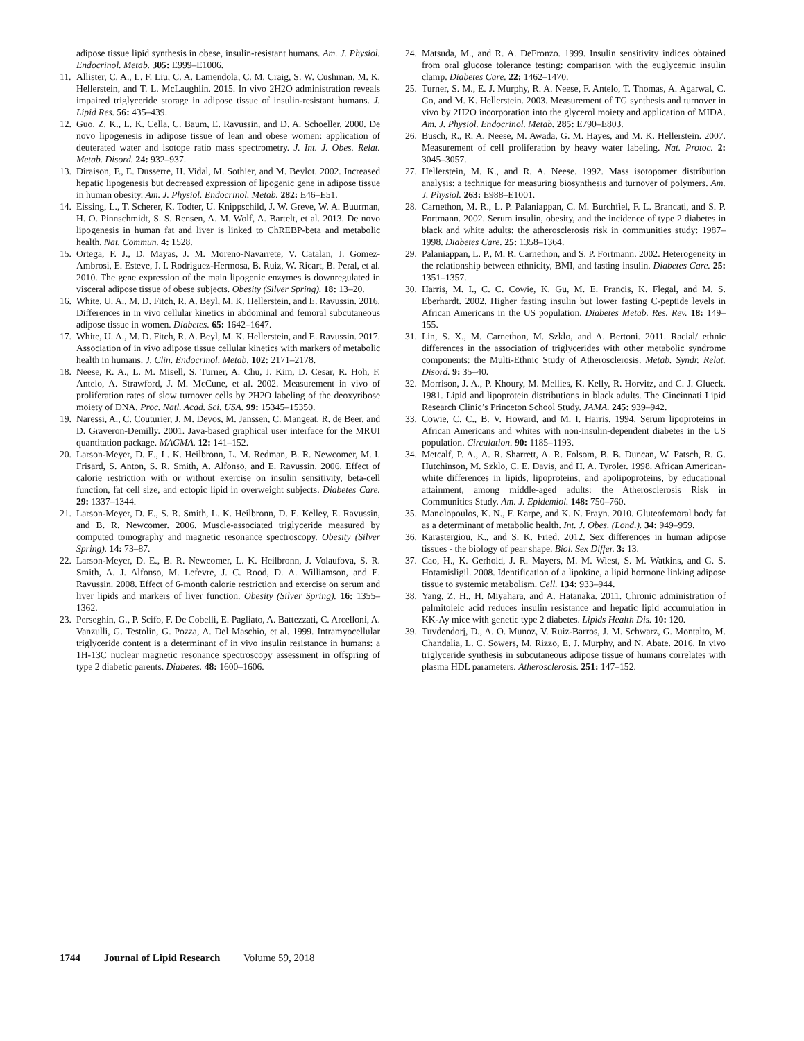adipose tissue lipid synthesis in obese, insulin-resistant humans. Am. J. Physiol. Endocrinol. Metab. 305: E999–E1006.
11. Allister, C. A., L. F. Liu, C. A. Lamendola, C. M. Craig, S. W. Cushman, M. K. Hellerstein, and T. L. McLaughlin. 2015. In vivo 2H2O administration reveals impaired triglyceride storage in adipose tissue of insulin-resistant humans. J. Lipid Res. 56: 435–439.
12. Guo, Z. K., L. K. Cella, C. Baum, E. Ravussin, and D. A. Schoeller. 2000. De novo lipogenesis in adipose tissue of lean and obese women: application of deuterated water and isotope ratio mass spectrometry. J. Int. J. Obes. Relat. Metab. Disord. 24: 932–937.
13. Diraison, F., E. Dusserre, H. Vidal, M. Sothier, and M. Beylot. 2002. Increased hepatic lipogenesis but decreased expression of lipogenic gene in adipose tissue in human obesity. Am. J. Physiol. Endocrinol. Metab. 282: E46–E51.
14. Eissing, L., T. Scherer, K. Todter, U. Knippschild, J. W. Greve, W. A. Buurman, H. O. Pinnschmidt, S. S. Rensen, A. M. Wolf, A. Bartelt, et al. 2013. De novo lipogenesis in human fat and liver is linked to ChREBP-beta and metabolic health. Nat. Commun. 4: 1528.
15. Ortega, F. J., D. Mayas, J. M. Moreno-Navarrete, V. Catalan, J. Gomez-Ambrosi, E. Esteve, J. I. Rodriguez-Hermosa, B. Ruiz, W. Ricart, B. Peral, et al. 2010. The gene expression of the main lipogenic enzymes is downregulated in visceral adipose tissue of obese subjects. Obesity (Silver Spring). 18: 13–20.
16. White, U. A., M. D. Fitch, R. A. Beyl, M. K. Hellerstein, and E. Ravussin. 2016. Differences in in vivo cellular kinetics in abdominal and femoral subcutaneous adipose tissue in women. Diabetes. 65: 1642–1647.
17. White, U. A., M. D. Fitch, R. A. Beyl, M. K. Hellerstein, and E. Ravussin. 2017. Association of in vivo adipose tissue cellular kinetics with markers of metabolic health in humans. J. Clin. Endocrinol. Metab. 102: 2171–2178.
18. Neese, R. A., L. M. Misell, S. Turner, A. Chu, J. Kim, D. Cesar, R. Hoh, F. Antelo, A. Strawford, J. M. McCune, et al. 2002. Measurement in vivo of proliferation rates of slow turnover cells by 2H2O labeling of the deoxyribose moiety of DNA. Proc. Natl. Acad. Sci. USA. 99: 15345–15350.
19. Naressi, A., C. Couturier, J. M. Devos, M. Janssen, C. Mangeat, R. de Beer, and D. Graveron-Demilly. 2001. Java-based graphical user interface for the MRUI quantitation package. MAGMA. 12: 141–152.
20. Larson-Meyer, D. E., L. K. Heilbronn, L. M. Redman, B. R. Newcomer, M. I. Frisard, S. Anton, S. R. Smith, A. Alfonso, and E. Ravussin. 2006. Effect of calorie restriction with or without exercise on insulin sensitivity, beta-cell function, fat cell size, and ectopic lipid in overweight subjects. Diabetes Care. 29: 1337–1344.
21. Larson-Meyer, D. E., S. R. Smith, L. K. Heilbronn, D. E. Kelley, E. Ravussin, and B. R. Newcomer. 2006. Muscle-associated triglyceride measured by computed tomography and magnetic resonance spectroscopy. Obesity (Silver Spring). 14: 73–87.
22. Larson-Meyer, D. E., B. R. Newcomer, L. K. Heilbronn, J. Volaufova, S. R. Smith, A. J. Alfonso, M. Lefevre, J. C. Rood, D. A. Williamson, and E. Ravussin. 2008. Effect of 6-month calorie restriction and exercise on serum and liver lipids and markers of liver function. Obesity (Silver Spring). 16: 1355–1362.
23. Perseghin, G., P. Scifo, F. De Cobelli, E. Pagliato, A. Battezzati, C. Arcelloni, A. Vanzulli, G. Testolin, G. Pozza, A. Del Maschio, et al. 1999. Intramyocellular triglyceride content is a determinant of in vivo insulin resistance in humans: a 1H-13C nuclear magnetic resonance spectroscopy assessment in offspring of type 2 diabetic parents. Diabetes. 48: 1600–1606.
24. Matsuda, M., and R. A. DeFronzo. 1999. Insulin sensitivity indices obtained from oral glucose tolerance testing: comparison with the euglycemic insulin clamp. Diabetes Care. 22: 1462–1470.
25. Turner, S. M., E. J. Murphy, R. A. Neese, F. Antelo, T. Thomas, A. Agarwal, C. Go, and M. K. Hellerstein. 2003. Measurement of TG synthesis and turnover in vivo by 2H2O incorporation into the glycerol moiety and application of MIDA. Am. J. Physiol. Endocrinol. Metab. 285: E790–E803.
26. Busch, R., R. A. Neese, M. Awada, G. M. Hayes, and M. K. Hellerstein. 2007. Measurement of cell proliferation by heavy water labeling. Nat. Protoc. 2: 3045–3057.
27. Hellerstein, M. K., and R. A. Neese. 1992. Mass isotopomer distribution analysis: a technique for measuring biosynthesis and turnover of polymers. Am. J. Physiol. 263: E988–E1001.
28. Carnethon, M. R., L. P. Palaniappan, C. M. Burchfiel, F. L. Brancati, and S. P. Fortmann. 2002. Serum insulin, obesity, and the incidence of type 2 diabetes in black and white adults: the atherosclerosis risk in communities study: 1987–1998. Diabetes Care. 25: 1358–1364.
29. Palaniappan, L. P., M. R. Carnethon, and S. P. Fortmann. 2002. Heterogeneity in the relationship between ethnicity, BMI, and fasting insulin. Diabetes Care. 25: 1351–1357.
30. Harris, M. I., C. C. Cowie, K. Gu, M. E. Francis, K. Flegal, and M. S. Eberhardt. 2002. Higher fasting insulin but lower fasting C-peptide levels in African Americans in the US population. Diabetes Metab. Res. Rev. 18: 149–155.
31. Lin, S. X., M. Carnethon, M. Szklo, and A. Bertoni. 2011. Racial/ ethnic differences in the association of triglycerides with other metabolic syndrome components: the Multi-Ethnic Study of Atherosclerosis. Metab. Syndr. Relat. Disord. 9: 35–40.
32. Morrison, J. A., P. Khoury, M. Mellies, K. Kelly, R. Horvitz, and C. J. Glueck. 1981. Lipid and lipoprotein distributions in black adults. The Cincinnati Lipid Research Clinic’s Princeton School Study. JAMA. 245: 939–942.
33. Cowie, C. C., B. V. Howard, and M. I. Harris. 1994. Serum lipoproteins in African Americans and whites with non-insulin-dependent diabetes in the US population. Circulation. 90: 1185–1193.
34. Metcalf, P. A., A. R. Sharrett, A. R. Folsom, B. B. Duncan, W. Patsch, R. G. Hutchinson, M. Szklo, C. E. Davis, and H. A. Tyroler. 1998. African American-white differences in lipids, lipoproteins, and apolipoproteins, by educational attainment, among middle-aged adults: the Atherosclerosis Risk in Communities Study. Am. J. Epidemiol. 148: 750–760.
35. Manolopoulos, K. N., F. Karpe, and K. N. Frayn. 2010. Gluteofemoral body fat as a determinant of metabolic health. Int. J. Obes. (Lond.). 34: 949–959.
36. Karastergiou, K., and S. K. Fried. 2012. Sex differences in human adipose tissues - the biology of pear shape. Biol. Sex Differ. 3: 13.
37. Cao, H., K. Gerhold, J. R. Mayers, M. M. Wiest, S. M. Watkins, and G. S. Hotamisligil. 2008. Identification of a lipokine, a lipid hormone linking adipose tissue to systemic metabolism. Cell. 134: 933–944.
38. Yang, Z. H., H. Miyahara, and A. Hatanaka. 2011. Chronic administration of palmitoleic acid reduces insulin resistance and hepatic lipid accumulation in KK-Ay mice with genetic type 2 diabetes. Lipids Health Dis. 10: 120.
39. Tuvdendorj, D., A. O. Munoz, V. Ruiz-Barros, J. M. Schwarz, G. Montalto, M. Chandalia, L. C. Sowers, M. Rizzo, E. J. Murphy, and N. Abate. 2016. In vivo triglyceride synthesis in subcutaneous adipose tissue of humans correlates with plasma HDL parameters. Atherosclerosis. 251: 147–152.
1744 Journal of Lipid Research Volume 59, 2018